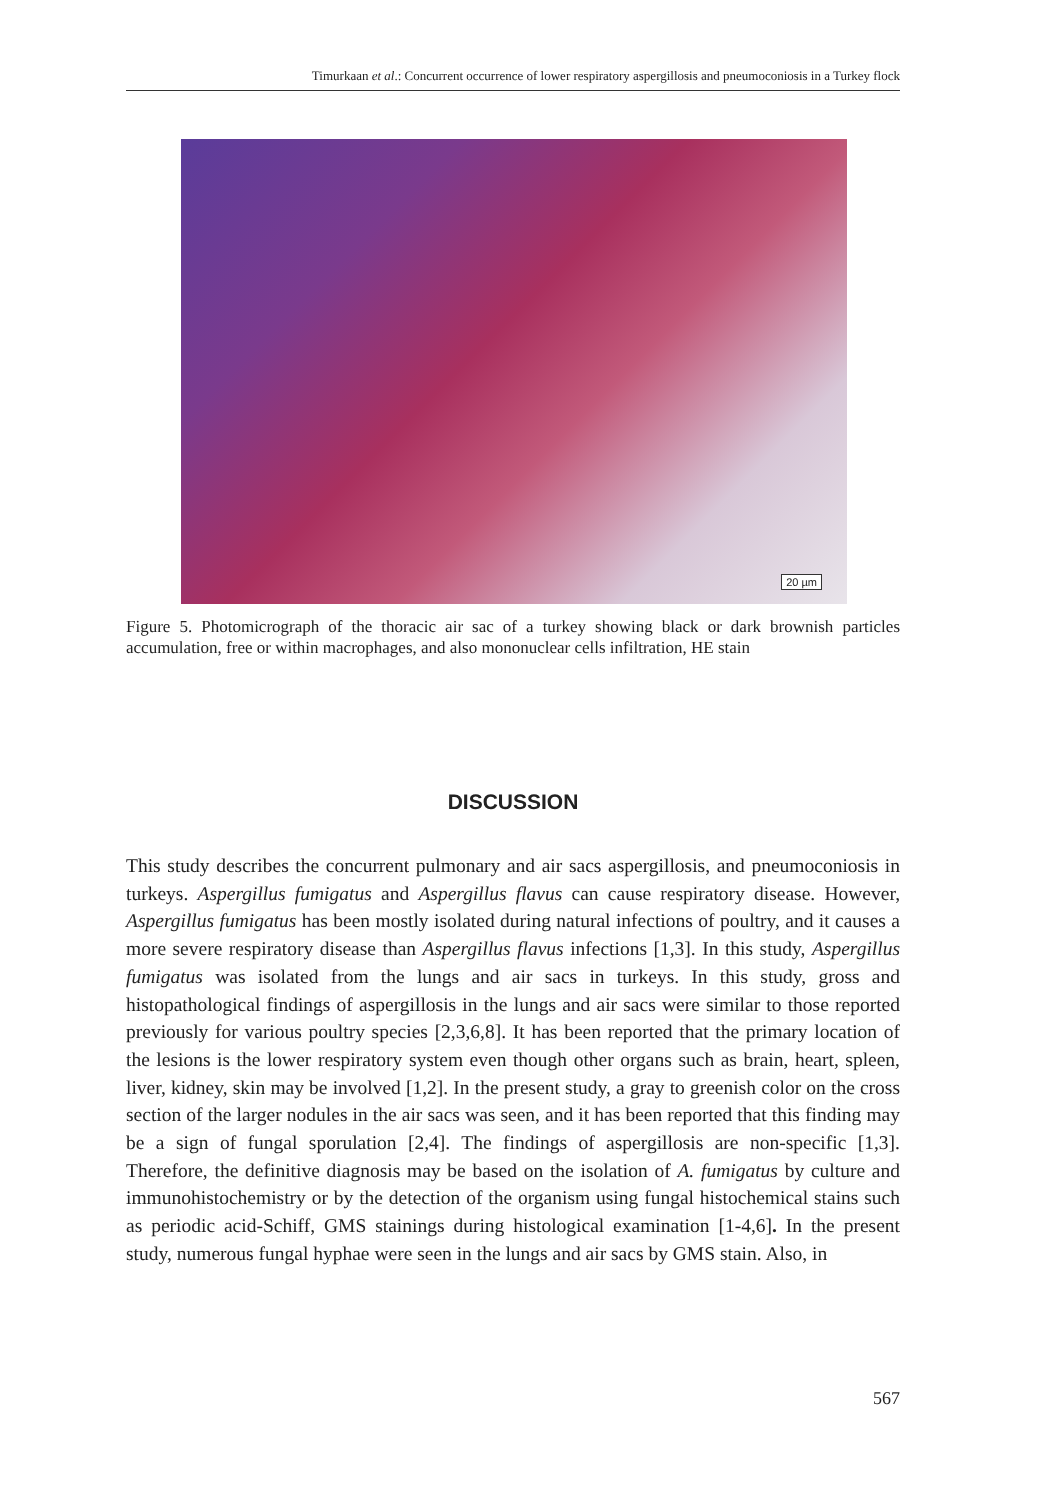Timurkaan et al.: Concurrent occurrence of lower respiratory aspergillosis and pneumoconiosis in a Turkey flock
20 µm
Figure 5. Photomicrograph of the thoracic air sac of a turkey showing black or dark brownish particles accumulation, free or within macrophages, and also mononuclear cells infiltration, HE stain
DISCUSSION
This study describes the concurrent pulmonary and air sacs aspergillosis, and pneumoconiosis in turkeys. Aspergillus fumigatus and Aspergillus flavus can cause respiratory disease. However, Aspergillus fumigatus has been mostly isolated during natural infections of poultry, and it causes a more severe respiratory disease than Aspergillus flavus infections [1,3]. In this study, Aspergillus fumigatus was isolated from the lungs and air sacs in turkeys. In this study, gross and histopathological findings of aspergillosis in the lungs and air sacs were similar to those reported previously for various poultry species [2,3,6,8]. It has been reported that the primary location of the lesions is the lower respiratory system even though other organs such as brain, heart, spleen, liver, kidney, skin may be involved [1,2]. In the present study, a gray to greenish color on the cross section of the larger nodules in the air sacs was seen, and it has been reported that this finding may be a sign of fungal sporulation [2,4]. The findings of aspergillosis are non-specific [1,3]. Therefore, the definitive diagnosis may be based on the isolation of A. fumigatus by culture and immunohistochemistry or by the detection of the organism using fungal histochemical stains such as periodic acid-Schiff, GMS stainings during histological examination [1-4,6]. In the present study, numerous fungal hyphae were seen in the lungs and air sacs by GMS stain. Also, in
567